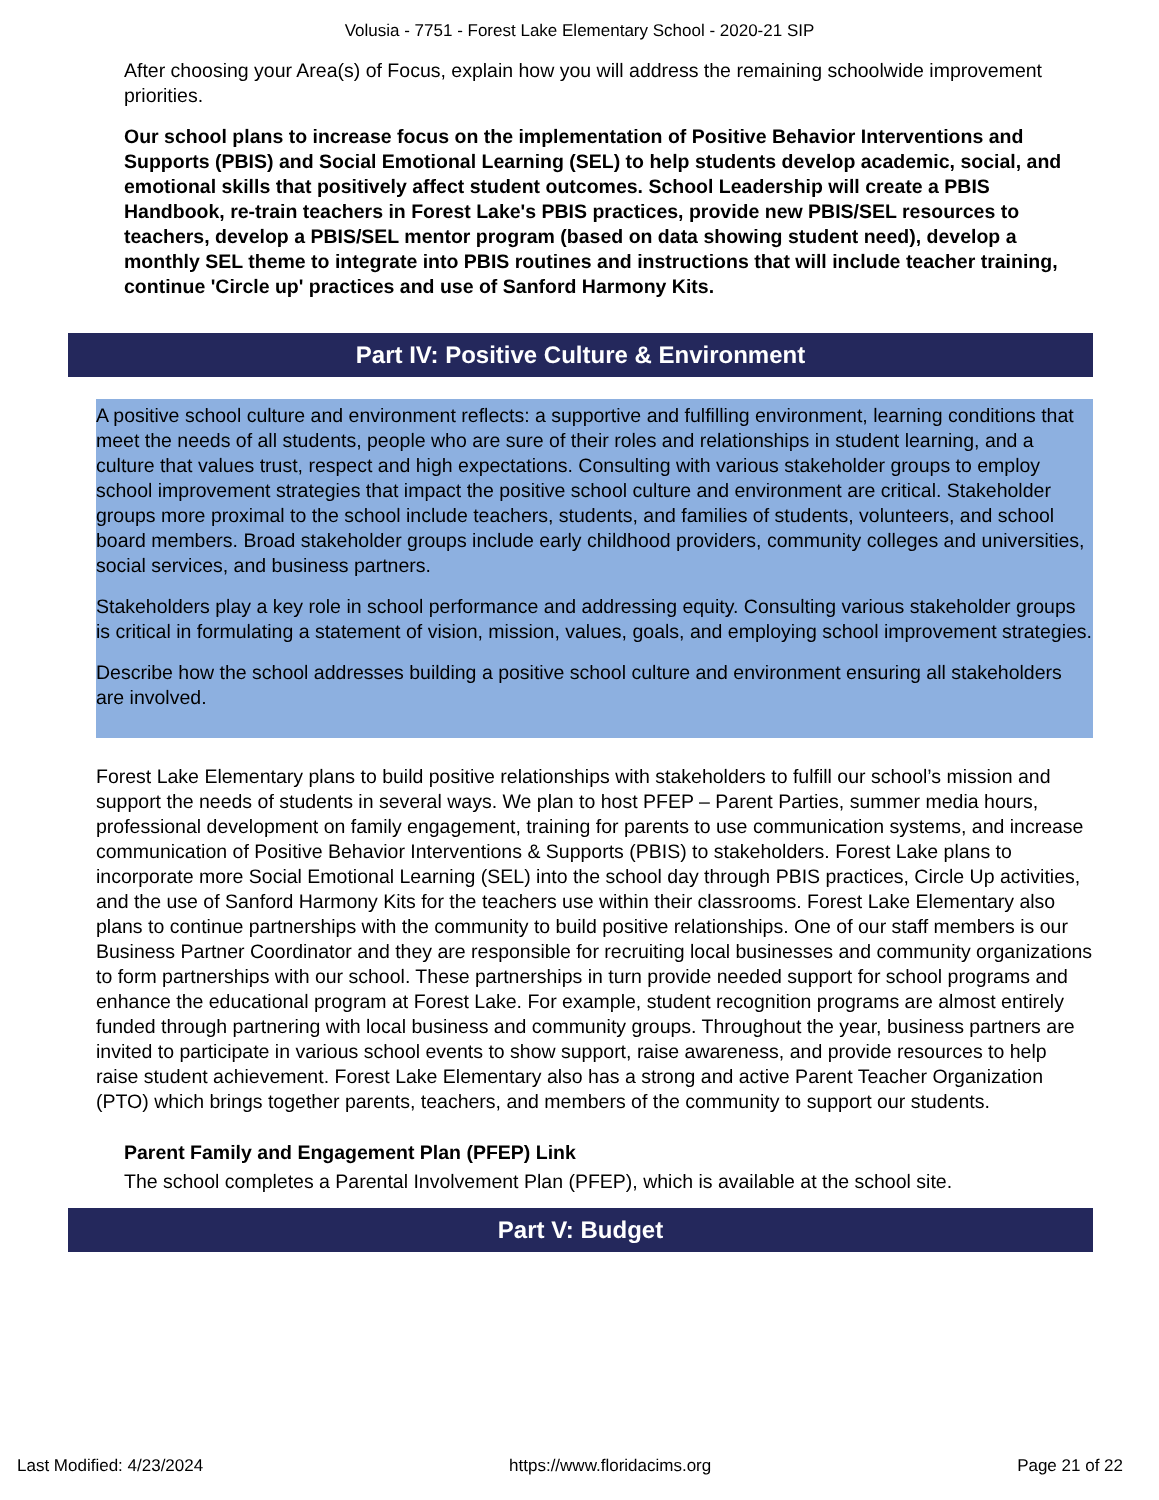Volusia - 7751 - Forest Lake Elementary School - 2020-21 SIP
After choosing your Area(s) of Focus, explain how you will address the remaining schoolwide improvement priorities.
Our school plans to increase focus on the implementation of Positive Behavior Interventions and Supports (PBIS) and Social Emotional Learning (SEL) to help students develop academic, social, and emotional skills that positively affect student outcomes. School Leadership will create a PBIS Handbook, re-train teachers in Forest Lake's PBIS practices, provide new PBIS/SEL resources to teachers, develop a PBIS/SEL mentor program (based on data showing student need), develop a monthly SEL theme to integrate into PBIS routines and instructions that will include teacher training, continue 'Circle up' practices and use of Sanford Harmony Kits.
Part IV: Positive Culture & Environment
A positive school culture and environment reflects: a supportive and fulfilling environment, learning conditions that meet the needs of all students, people who are sure of their roles and relationships in student learning, and a culture that values trust, respect and high expectations. Consulting with various stakeholder groups to employ school improvement strategies that impact the positive school culture and environment are critical. Stakeholder groups more proximal to the school include teachers, students, and families of students, volunteers, and school board members. Broad stakeholder groups include early childhood providers, community colleges and universities, social services, and business partners.
Stakeholders play a key role in school performance and addressing equity. Consulting various stakeholder groups is critical in formulating a statement of vision, mission, values, goals, and employing school improvement strategies.
Describe how the school addresses building a positive school culture and environment ensuring all stakeholders are involved.
Forest Lake Elementary plans to build positive relationships with stakeholders to fulfill our school’s mission and support the needs of students in several ways. We plan to host PFEP – Parent Parties, summer media hours, professional development on family engagement, training for parents to use communication systems, and increase communication of Positive Behavior Interventions & Supports (PBIS) to stakeholders. Forest Lake plans to incorporate more Social Emotional Learning (SEL) into the school day through PBIS practices, Circle Up activities, and the use of Sanford Harmony Kits for the teachers use within their classrooms. Forest Lake Elementary also plans to continue partnerships with the community to build positive relationships. One of our staff members is our Business Partner Coordinator and they are responsible for recruiting local businesses and community organizations to form partnerships with our school. These partnerships in turn provide needed support for school programs and enhance the educational program at Forest Lake. For example, student recognition programs are almost entirely funded through partnering with local business and community groups. Throughout the year, business partners are invited to participate in various school events to show support, raise awareness, and provide resources to help raise student achievement. Forest Lake Elementary also has a strong and active Parent Teacher Organization (PTO) which brings together parents, teachers, and members of the community to support our students.
Parent Family and Engagement Plan (PFEP) Link
The school completes a Parental Involvement Plan (PFEP), which is available at the school site.
Part V: Budget
Last Modified: 4/23/2024 https://www.floridacims.org Page 21 of 22